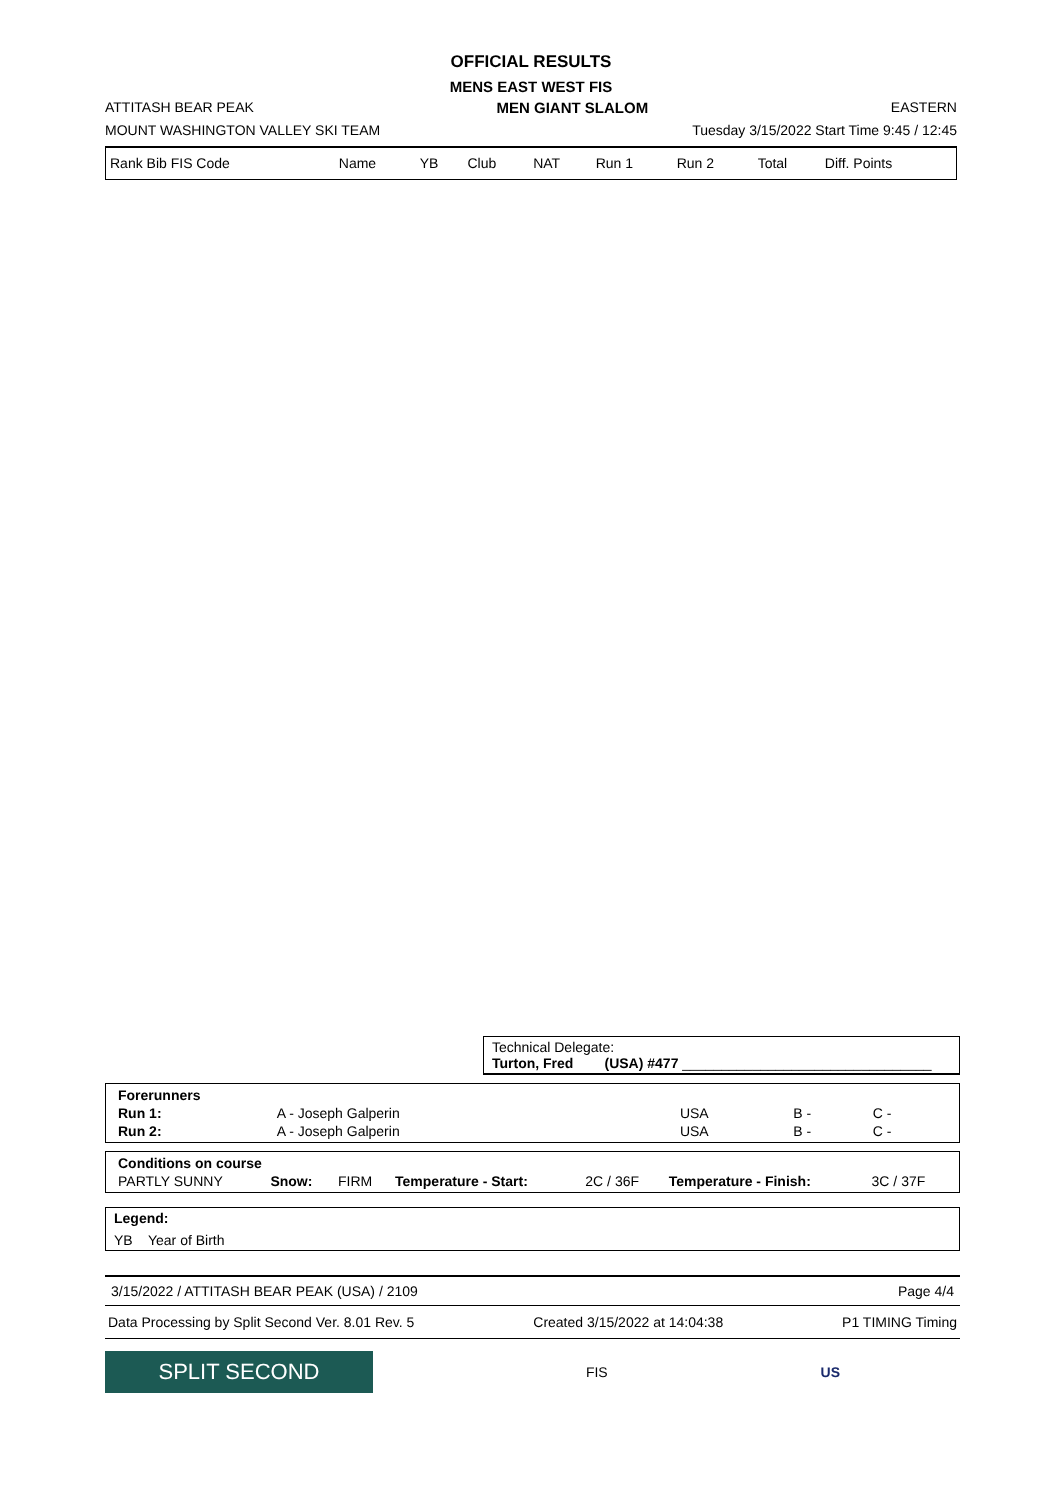OFFICIAL RESULTS
MENS EAST WEST FIS
ATTITASH BEAR PEAK MEN GIANT SLALOM EASTERN
MOUNT WASHINGTON VALLEY SKI TEAM Tuesday 3/15/2022 Start Time 9:45 / 12:45
| Rank Bib FIS Code | Name | YB | Club | NAT | Run 1 | Run 2 | Total | Diff. Points |
Technical Delegate:
Turton, Fred (USA) #477 ________________________________
| Forerunners | | | | |
| Run 1: | A - Joseph Galperin | USA | B - | C - |
| Run 2: | A - Joseph Galperin | USA | B - | C - |
| Conditions on course | | | | | | |
| PARTLY SUNNY | Snow: | FIRM | Temperature - Start: | 2C / 36F | Temperature - Finish: | 3C / 37F |
Legend:
YB Year of Birth
3/15/2022 / ATTITASH BEAR PEAK (USA) / 2109 Page 4/4
Data Processing by Split Second Ver. 8.01 Rev. 5 Created 3/15/2022 at 14:04:38 P1 TIMING Timing
SPLIT SECOND
FIS US